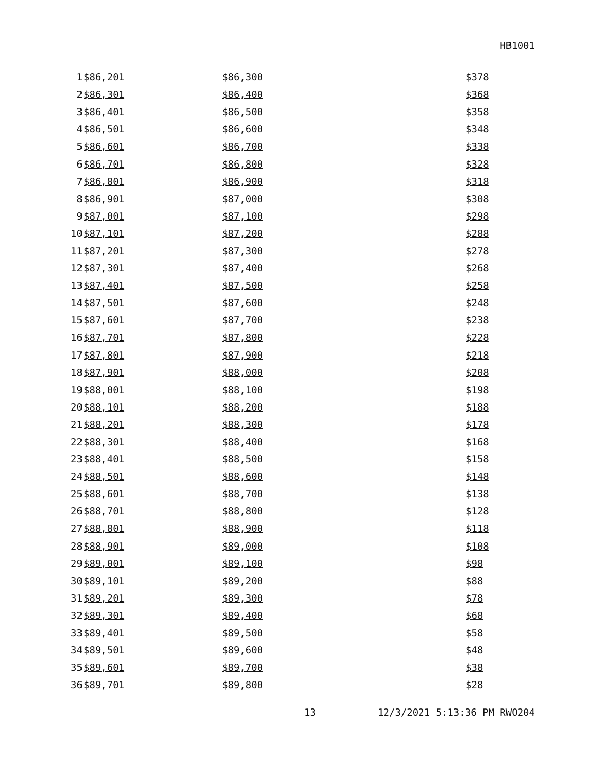HB1001
| 1 | $86,201 | $86,300 | $378 |
| 2 | $86,301 | $86,400 | $368 |
| 3 | $86,401 | $86,500 | $358 |
| 4 | $86,501 | $86,600 | $348 |
| 5 | $86,601 | $86,700 | $338 |
| 6 | $86,701 | $86,800 | $328 |
| 7 | $86,801 | $86,900 | $318 |
| 8 | $86,901 | $87,000 | $308 |
| 9 | $87,001 | $87,100 | $298 |
| 10 | $87,101 | $87,200 | $288 |
| 11 | $87,201 | $87,300 | $278 |
| 12 | $87,301 | $87,400 | $268 |
| 13 | $87,401 | $87,500 | $258 |
| 14 | $87,501 | $87,600 | $248 |
| 15 | $87,601 | $87,700 | $238 |
| 16 | $87,701 | $87,800 | $228 |
| 17 | $87,801 | $87,900 | $218 |
| 18 | $87,901 | $88,000 | $208 |
| 19 | $88,001 | $88,100 | $198 |
| 20 | $88,101 | $88,200 | $188 |
| 21 | $88,201 | $88,300 | $178 |
| 22 | $88,301 | $88,400 | $168 |
| 23 | $88,401 | $88,500 | $158 |
| 24 | $88,501 | $88,600 | $148 |
| 25 | $88,601 | $88,700 | $138 |
| 26 | $88,701 | $88,800 | $128 |
| 27 | $88,801 | $88,900 | $118 |
| 28 | $88,901 | $89,000 | $108 |
| 29 | $89,001 | $89,100 | $98 |
| 30 | $89,101 | $89,200 | $88 |
| 31 | $89,201 | $89,300 | $78 |
| 32 | $89,301 | $89,400 | $68 |
| 33 | $89,401 | $89,500 | $58 |
| 34 | $89,501 | $89,600 | $48 |
| 35 | $89,601 | $89,700 | $38 |
| 36 | $89,701 | $89,800 | $28 |
13 12/3/2021 5:13:36 PM RWO204